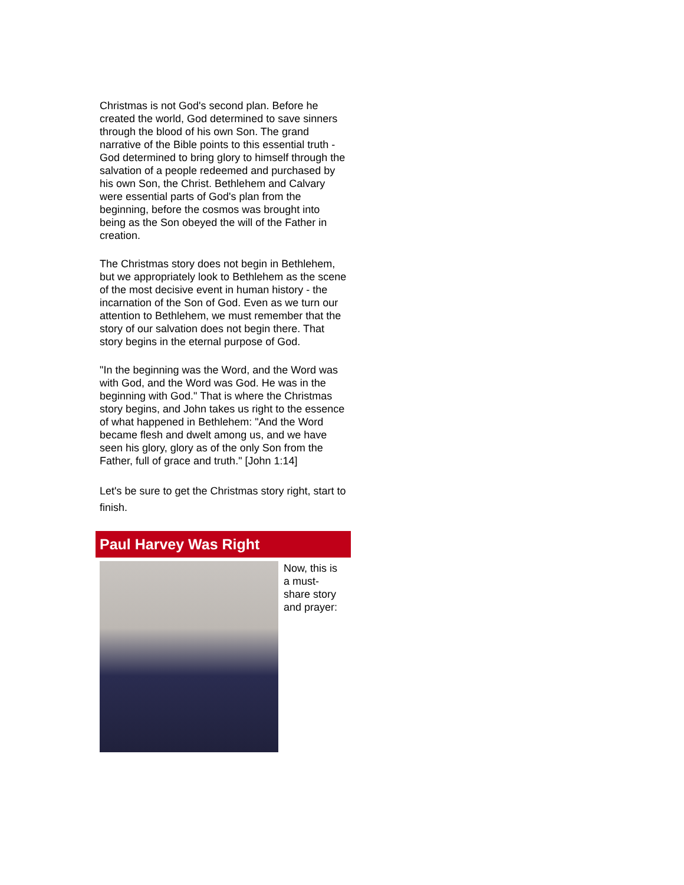Christmas is not God's second plan. Before he created the world, God determined to save sinners through the blood of his own Son. The grand narrative of the Bible points to this essential truth - God determined to bring glory to himself through the salvation of a people redeemed and purchased by his own Son, the Christ. Bethlehem and Calvary were essential parts of God's plan from the beginning, before the cosmos was brought into being as the Son obeyed the will of the Father in creation.
The Christmas story does not begin in Bethlehem, but we appropriately look to Bethlehem as the scene of the most decisive event in human history - the incarnation of the Son of God. Even as we turn our attention to Bethlehem, we must remember that the story of our salvation does not begin there. That story begins in the eternal purpose of God.
"In the beginning was the Word, and the Word was with God, and the Word was God. He was in the beginning with God." That is where the Christmas story begins, and John takes us right to the essence of what happened in Bethlehem: "And the Word became flesh and dwelt among us, and we have seen his glory, glory as of the only Son from the Father, full of grace and truth." [John 1:14]
Let's be sure to get the Christmas story right, start to finish.
Paul Harvey Was Right
Now, this is
a must-
share story
and prayer: